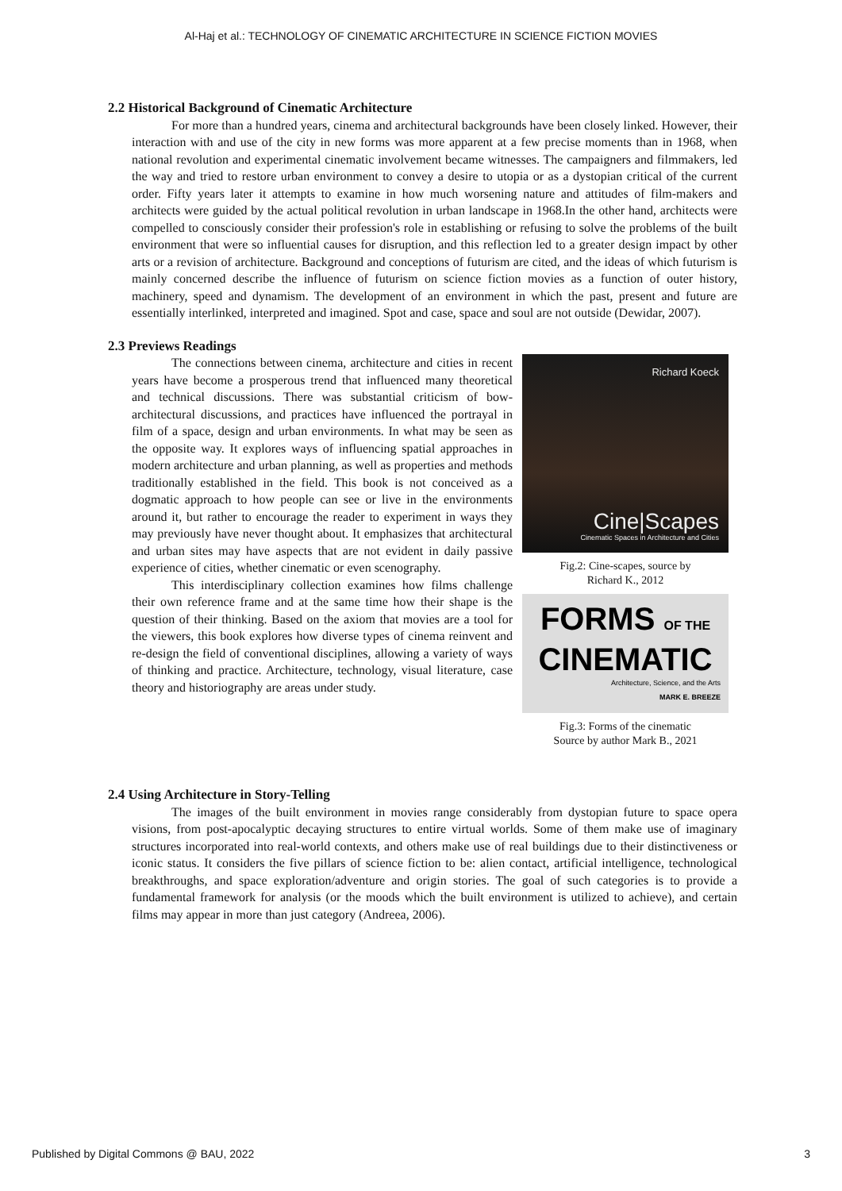Al-Haj et al.: TECHNOLOGY OF CINEMATIC ARCHITECTURE IN SCIENCE FICTION MOVIES
2.2 Historical Background of Cinematic Architecture
For more than a hundred years, cinema and architectural backgrounds have been closely linked. However, their interaction with and use of the city in new forms was more apparent at a few precise moments than in 1968, when national revolution and experimental cinematic involvement became witnesses. The campaigners and filmmakers, led the way and tried to restore urban environment to convey a desire to utopia or as a dystopian critical of the current order. Fifty years later it attempts to examine in how much worsening nature and attitudes of film-makers and architects were guided by the actual political revolution in urban landscape in 1968.In the other hand, architects were compelled to consciously consider their profession's role in establishing or refusing to solve the problems of the built environment that were so influential causes for disruption, and this reflection led to a greater design impact by other arts or a revision of architecture. Background and conceptions of futurism are cited, and the ideas of which futurism is mainly concerned describe the influence of futurism on science fiction movies as a function of outer history, machinery, speed and dynamism. The development of an environment in which the past, present and future are essentially interlinked, interpreted and imagined. Spot and case, space and soul are not outside (Dewidar, 2007).
2.3 Previews Readings
The connections between cinema, architecture and cities in recent years have become a prosperous trend that influenced many theoretical and technical discussions. There was substantial criticism of bow-architectural discussions, and practices have influenced the portrayal in film of a space, design and urban environments. In what may be seen as the opposite way. It explores ways of influencing spatial approaches in modern architecture and urban planning, as well as properties and methods traditionally established in the field. This book is not conceived as a dogmatic approach to how people can see or live in the environments around it, but rather to encourage the reader to experiment in ways they may previously have never thought about. It emphasizes that architectural and urban sites may have aspects that are not evident in daily passive experience of cities, whether cinematic or even scenography.
This interdisciplinary collection examines how films challenge their own reference frame and at the same time how their shape is the question of their thinking. Based on the axiom that movies are a tool for the viewers, this book explores how diverse types of cinema reinvent and re-design the field of conventional disciplines, allowing a variety of ways of thinking and practice. Architecture, technology, visual literature, case theory and historiography are areas under study.
Richard Koeck
Cine|Scapes
Cinematic Spaces in Architecture and Cities
Fig.2: Cine-scapes, source by
Richard K., 2012
FORMS OF THE
CINEMATIC
Architecture, Science, and the Arts
MARK E. BREEZE
Fig.3: Forms of the cinematic
Source by author Mark B., 2021
2.4 Using Architecture in Story-Telling
The images of the built environment in movies range considerably from dystopian future to space opera visions, from post-apocalyptic decaying structures to entire virtual worlds. Some of them make use of imaginary structures incorporated into real-world contexts, and others make use of real buildings due to their distinctiveness or iconic status. It considers the five pillars of science fiction to be: alien contact, artificial intelligence, technological breakthroughs, and space exploration/adventure and origin stories. The goal of such categories is to provide a fundamental framework for analysis (or the moods which the built environment is utilized to achieve), and certain films may appear in more than just category (Andreea, 2006).
Published by Digital Commons @ BAU, 2022 3